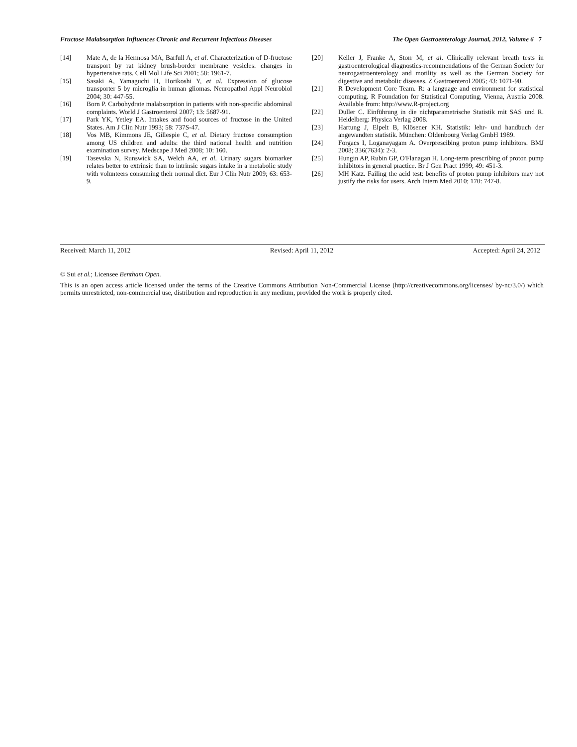Fructose Malabsorption Influences Chronic and Recurrent Infectious Diseases The Open Gastroenterology Journal, 2012, Volume 6 7
[14] Mate A, de la Hermosa MA, Barfull A, et al. Characterization of D-fructose transport by rat kidney brush-border membrane vesicles: changes in hypertensive rats. Cell Mol Life Sci 2001; 58: 1961-7.
[15] Sasaki A, Yamaguchi H, Horikoshi Y, et al. Expression of glucose transporter 5 by microglia in human gliomas. Neuropathol Appl Neurobiol 2004; 30: 447-55.
[16] Born P. Carbohydrate malabsorption in patients with non-specific abdominal complaints. World J Gastroenterol 2007; 13: 5687-91.
[17] Park YK, Yetley EA. Intakes and food sources of fructose in the United States. Am J Clin Nutr 1993; 58: 737S-47.
[18] Vos MB, Kimmons JE, Gillespie C, et al. Dietary fructose consumption among US children and adults: the third national health and nutrition examination survey. Medscape J Med 2008; 10: 160.
[19] Tasevska N, Runswick SA, Welch AA, et al. Urinary sugars biomarker relates better to extrinsic than to intrinsic sugars intake in a metabolic study with volunteers consuming their normal diet. Eur J Clin Nutr 2009; 63: 653-9.
[20] Keller J, Franke A, Storr M, et al. Clinically relevant breath tests in gastroenterological diagnostics-recommendations of the German Society for neurogastroenterology and motility as well as the German Society for digestive and metabolic diseases. Z Gastroenterol 2005; 43: 1071-90.
[21] R Development Core Team. R: a language and environment for statistical computing. R Foundation for Statistical Computing, Vienna, Austria 2008. Available from: http://www.R-project.org
[22] Duller C. Einführung in die nichtparametrische Statistik mit SAS und R. Heidelberg: Physica Verlag 2008.
[23] Hartung J, Elpelt B, Klösener KH. Statistik: lehr- und handbuch der angewandten statistik. München: Oldenbourg Verlag GmbH 1989.
[24] Forgacs I, Loganayagam A. Overprescibing proton pump inhibitors. BMJ 2008; 336(7634): 2-3.
[25] Hungin AP, Rubin GP, O'Flanagan H. Long-term prescribing of proton pump inhibitors in general practice. Br J Gen Pract 1999; 49: 451-3.
[26] MH Katz. Failing the acid test: benefits of proton pump inhibitors may not justify the risks for users. Arch Intern Med 2010; 170: 747-8.
Received: March 11, 2012 Revised: April 11, 2012 Accepted: April 24, 2012
© Sui et al.; Licensee Bentham Open.
This is an open access article licensed under the terms of the Creative Commons Attribution Non-Commercial License (http://creativecommons.org/licenses/ by-nc/3.0/) which permits unrestricted, non-commercial use, distribution and reproduction in any medium, provided the work is properly cited.